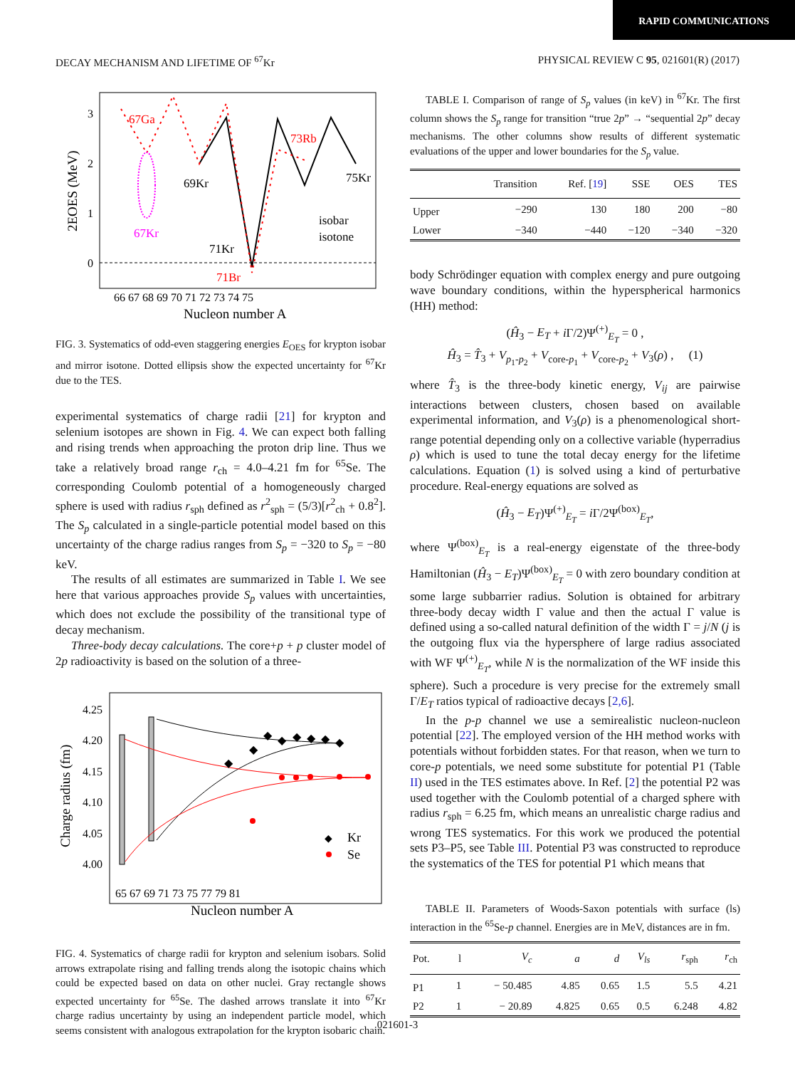RAPID COMMUNICATIONS
DECAY MECHANISM AND LIFETIME OF <sup>67</sup>Kr PHYSICAL REVIEW C 95, 021601(R) (2017)
67Ga
69Kr
73Rb
75Kr
67Kr
71Kr
71Br
isobar
isotone
3
2
1
0
66 67 68 69 70 71 72 73 74 75
Nucleon number A
2EOES (MeV)
FIG. 3. Systematics of odd-even staggering energies E<sub>OES</sub> for krypton isobar and mirror isotone. Dotted ellipsis show the expected uncertainty for <sup>67</sup>Kr due to the TES.
experimental systematics of charge radii [21] for krypton and selenium isotopes are shown in Fig. 4. We can expect both falling and rising trends when approaching the proton drip line. Thus we take a relatively broad range r<sub>ch</sub> = 4.0–4.21 fm for <sup>65</sup>Se. The corresponding Coulomb potential of a homogeneously charged sphere is used with radius r<sub>sph</sub> defined as r<sup>2</sup><sub>sph</sub> = (5/3)[r<sup>2</sup><sub>ch</sub> + 0.8<sup>2</sup>]. The S<sub>p</sub> calculated in a single-particle potential model based on this uncertainty of the charge radius ranges from S<sub>p</sub> = −320 to S<sub>p</sub> = −80 keV.
The results of all estimates are summarized in Table I. We see here that various approaches provide S<sub>p</sub> values with uncertainties, which does not exclude the possibility of the transitional type of decay mechanism.
Three-body decay calculations. The core+p + p cluster model of 2p radioactivity is based on the solution of a three-
◆
◆
◆
◆
◆
◆
◆
◆
◆
Kr
Se
4.25
4.20
4.15
4.10
4.05
4.00
65 67 69 71 73 75 77 79 81
Nucleon number A
Charge radius (fm)
FIG. 4. Systematics of charge radii for krypton and selenium isobars. Solid arrows extrapolate rising and falling trends along the isotopic chains which could be expected based on data on other nuclei. Gray rectangle shows expected uncertainty for <sup>65</sup>Se. The dashed arrows translate it into <sup>67</sup>Kr charge radius uncertainty by using an independent particle model, which seems consistent with analogous extrapolation for the krypton isobaric chain.
TABLE I. Comparison of range of S<sub>p</sub> values (in keV) in <sup>67</sup>Kr. The first column shows the S<sub>p</sub> range for transition “true 2p” → “sequential 2p” decay mechanisms. The other columns show results of different systematic evaluations of the upper and lower boundaries for the S<sub>p</sub> value.
| | Transition | Ref. [ 19 ] | SSE | OES | TES |
| --- | --- | --- | --- | --- | --- |
| Upper | −290 | 130 | 180 | 200 | −80 |
| Lower | −340 | −440 | −120 | −340 | −320 |
body Schrödinger equation with complex energy and pure outgoing wave boundary conditions, within the hyperspherical harmonics (HH) method:
(Ĥ<sub>3</sub> − E<sub>T</sub> + i Γ/2)Ψ<sup>(+)</sup><sub>E<sub>T</sub></sub> = 0 ,
Ĥ<sub>3</sub> = T̂<sub>3</sub> + V<sub>p<sub>1</sub>-p<sub>2</sub></sub> + V<sub>core-p<sub>1</sub></sub> + V<sub>core-p<sub>2</sub></sub> + V<sub>3</sub>(ρ) , (1)
where T̂<sub>3</sub> is the three-body kinetic energy, V<sub>ij</sub> are pairwise interactions between clusters, chosen based on available experimental information, and V<sub>3</sub>(ρ) is a phenomenological short-range potential depending only on a collective variable (hyperradius ρ) which is used to tune the total decay energy for the lifetime calculations. Equation (1) is solved using a kind of perturbative procedure. Real-energy equations are solved as
(Ĥ<sub>3</sub> − E<sub>T</sub>)Ψ<sup>(+)</sup><sub>E<sub>T</sub></sub> = i Γ/2Ψ<sup>(box)</sup><sub>E<sub>T</sub></sub>,
where Ψ<sup>(box)</sup><sub>E<sub>T</sub></sub> is a real-energy eigenstate of the three-body Hamiltonian (Ĥ<sub>3</sub> − E<sub>T</sub>)Ψ<sup>(box)</sup><sub>E<sub>T</sub></sub> = 0 with zero boundary condition at some large subbarrier radius. Solution is obtained for arbitrary three-body decay width Γ value and then the actual Γ value is defined using a so-called natural definition of the width Γ = j/N (j is the outgoing flux via the hypersphere of large radius associated with WF Ψ<sup>(+)</sup><sub>E<sub>T</sub></sub>, while N is the normalization of the WF inside this sphere). Such a procedure is very precise for the extremely small Γ/E<sub>T</sub> ratios typical of radioactive decays [2,6].
In the p-p channel we use a semirealistic nucleon-nucleon potential [22]. The employed version of the HH method works with potentials without forbidden states. For that reason, when we turn to core-p potentials, we need some substitute for potential P1 (Table II) used in the TES estimates above. In Ref. [2] the potential P2 was used together with the Coulomb potential of a charged sphere with radius r<sub>sph</sub> = 6.25 fm, which means an unrealistic charge radius and wrong TES systematics. For this work we produced the potential sets P3–P5, see Table III. Potential P3 was constructed to reproduce the systematics of the TES for potential P1 which means that
TABLE II. Parameters of Woods-Saxon potentials with surface (ls) interaction in the <sup>65</sup>Se-p channel. Energies are in MeV, distances are in fm.
| Pot. | l | V<sub>c</sub> | a | d | V<sub>ls</sub> | r<sub>sph</sub> | r<sub>ch</sub> |
| --- | --- | --- | --- | --- | --- | --- | --- |
| P1 | 1 | − 50.485 | 4.85 | 0.65 | 1.5 | 5.5 | 4.21 |
| P2 | 1 | − 20.89 | 4.825 | 0.65 | 0.5 | 6.248 | 4.82 |
021601-3